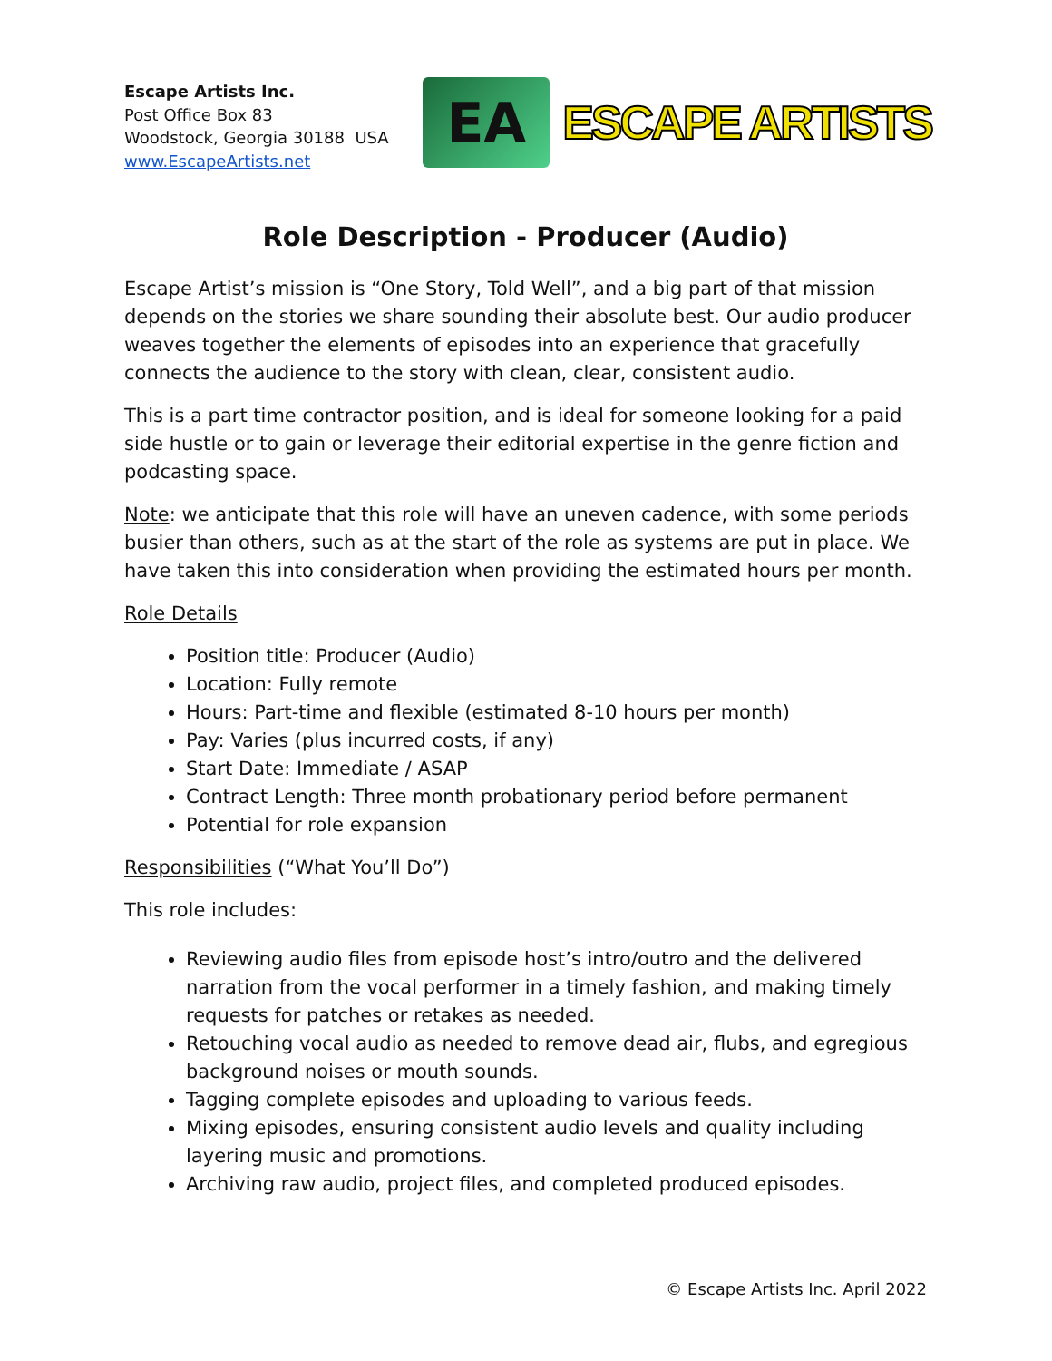Escape Artists Inc.
Post Office Box 83
Woodstock, Georgia 30188 USA
www.EscapeArtists.net
EA
ESCAPE ARTISTS
Role Description - Producer (Audio)
Escape Artist’s mission is “One Story, Told Well”, and a big part of that mission depends on the stories we share sounding their absolute best. Our audio producer weaves together the elements of episodes into an experience that gracefully connects the audience to the story with clean, clear, consistent audio.
This is a part time contractor position, and is ideal for someone looking for a paid side hustle or to gain or leverage their editorial expertise in the genre fiction and podcasting space.
Note: we anticipate that this role will have an uneven cadence, with some periods busier than others, such as at the start of the role as systems are put in place. We have taken this into consideration when providing the estimated hours per month.
Role Details
Position title: Producer (Audio)
Location: Fully remote
Hours: Part-time and flexible (estimated 8-10 hours per month)
Pay: Varies (plus incurred costs, if any)
Start Date: Immediate / ASAP
Contract Length: Three month probationary period before permanent
Potential for role expansion
Responsibilities (“What You’ll Do”)
This role includes:
Reviewing audio files from episode host’s intro/outro and the delivered narration from the vocal performer in a timely fashion, and making timely requests for patches or retakes as needed.
Retouching vocal audio as needed to remove dead air, flubs, and egregious background noises or mouth sounds.
Tagging complete episodes and uploading to various feeds.
Mixing episodes, ensuring consistent audio levels and quality including layering music and promotions.
Archiving raw audio, project files, and completed produced episodes.
© Escape Artists Inc. April 2022